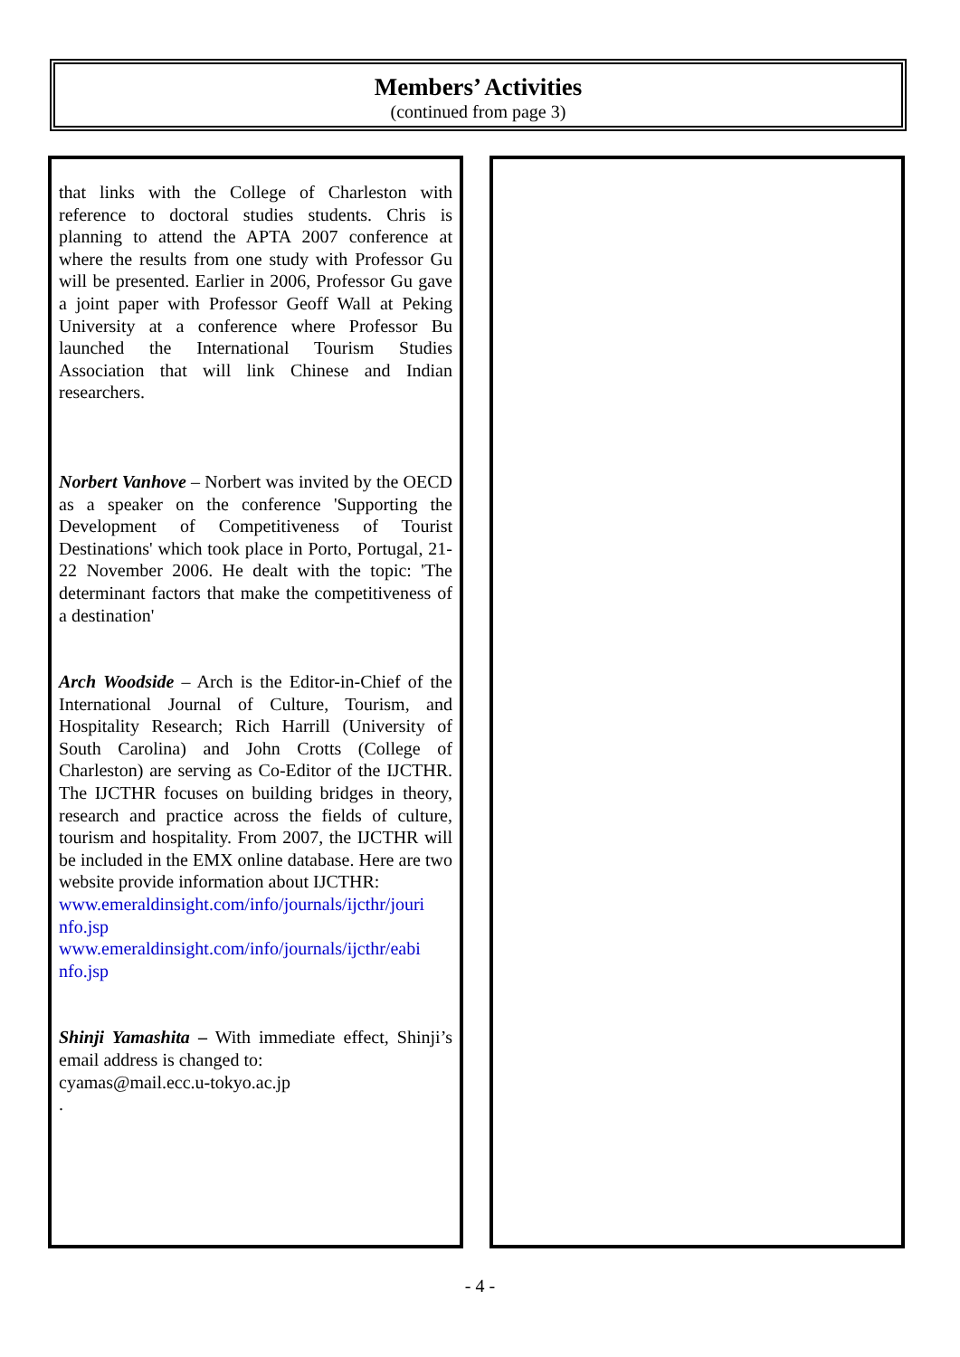Members’ Activities
(continued from page 3)
that links with the College of Charleston with reference to doctoral studies students. Chris is planning to attend the APTA 2007 conference at where the results from one study with Professor Gu will be presented. Earlier in 2006, Professor Gu gave a joint paper with Professor Geoff Wall at Peking University at a conference where Professor Bu launched the International Tourism Studies Association that will link Chinese and Indian researchers.
Norbert Vanhove – Norbert was invited by the OECD as a speaker on the conference 'Supporting the Development of Competitiveness of Tourist Destinations' which took place in Porto, Portugal, 21-22 November 2006. He dealt with the topic: 'The determinant factors that make the competitiveness of a destination'
Arch Woodside – Arch is the Editor-in-Chief of the International Journal of Culture, Tourism, and Hospitality Research; Rich Harrill (University of South Carolina) and John Crotts (College of Charleston) are serving as Co-Editor of the IJCTHR. The IJCTHR focuses on building bridges in theory, research and practice across the fields of culture, tourism and hospitality. From 2007, the IJCTHR will be included in the EMX online database. Here are two website provide information about IJCTHR:
www.emeraldinsight.com/info/journals/ijcthr/jouri nfo.jsp
www.emeraldinsight.com/info/journals/ijcthr/eabi nfo.jsp
Shinji Yamashita – With immediate effect, Shinji’s email address is changed to:
cyamas@mail.ecc.u-tokyo.ac.jp
.
- 4 -